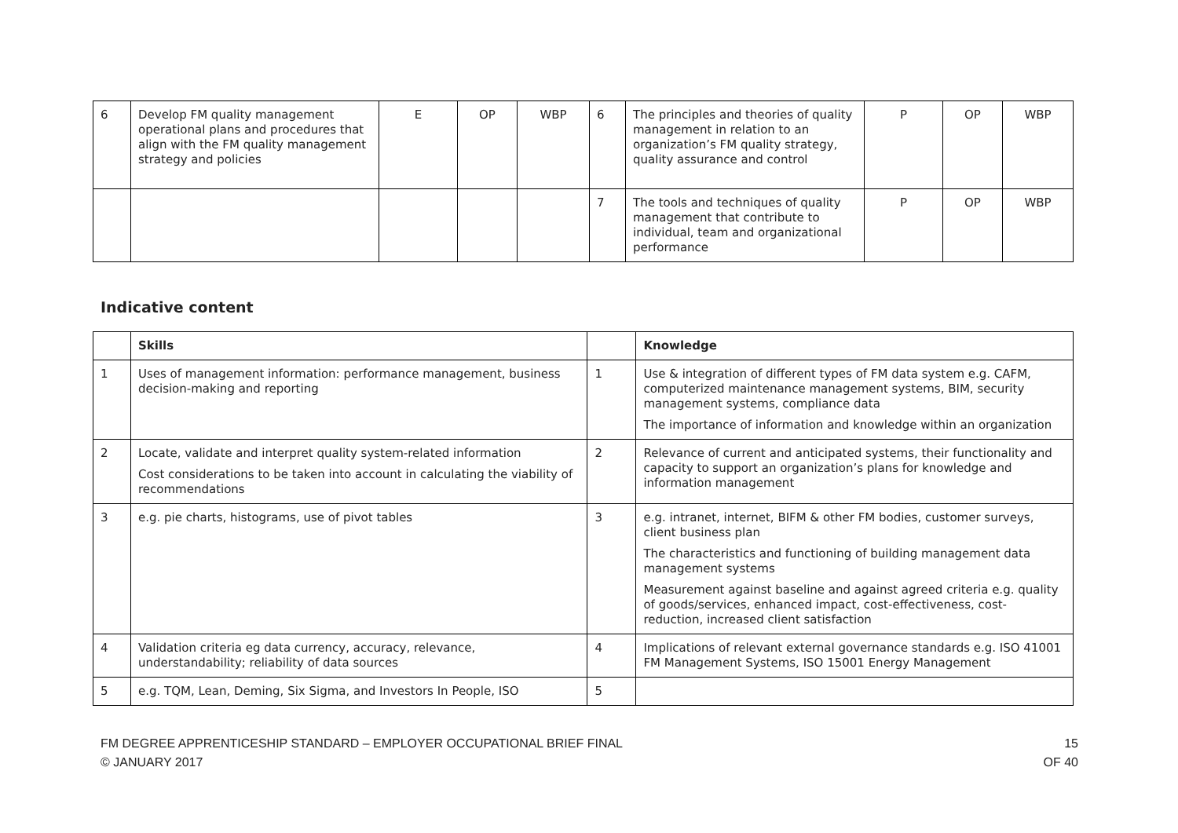| 6 | Develop FM quality management operational plans and procedures that align with the FM quality management strategy and policies | E | OP | WBP | 6 | The principles and theories of quality management in relation to an organization’s FM quality strategy, quality assurance and control | P | OP | WBP |
| | | | | | 7 | The tools and techniques of quality management that contribute to individual, team and organizational performance | P | OP | WBP |
Indicative content
| | Skills | | Knowledge |
| --- | --- | --- | --- |
| 1 | Uses of management information: performance management, business decision-making and reporting | 1 | Use & integration of different types of FM data system e.g. CAFM, computerized maintenance management systems, BIM, security management systems, compliance data The importance of information and knowledge within an organization |
| 2 | Locate, validate and interpret quality system-related information Cost considerations to be taken into account in calculating the viability of recommendations | 2 | Relevance of current and anticipated systems, their functionality and capacity to support an organization’s plans for knowledge and information management |
| 3 | e.g. pie charts, histograms, use of pivot tables | 3 | e.g. intranet, internet, BIFM & other FM bodies, customer surveys, client business plan The characteristics and functioning of building management data management systems Measurement against baseline and against agreed criteria e.g. quality of goods/services, enhanced impact, cost-effectiveness, cost-reduction, increased client satisfaction |
| 4 | Validation criteria eg data currency, accuracy, relevance, understandability; reliability of data sources | 4 | Implications of relevant external governance standards e.g. ISO 41001 FM Management Systems, ISO 15001 Energy Management |
| 5 | e.g. TQM, Lean, Deming, Six Sigma, and Investors In People, ISO | 5 | |
FM DEGREE APPRENTICESHIP STANDARD – EMPLOYER OCCUPATIONAL BRIEF FINAL
© JANUARY 2017
15
OF 40